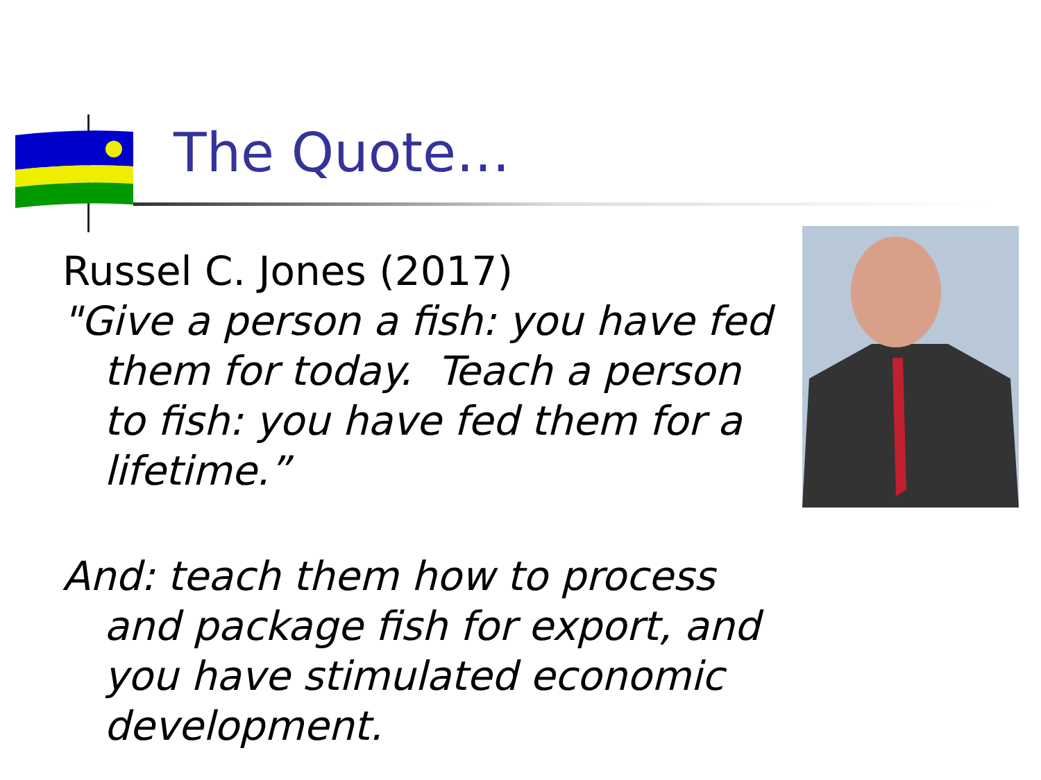The Quote…
Russel C. Jones (2017)
"Give a person a fish: you have fed them for today. Teach a person to fish: you have fed them for a lifetime.”
And: teach them how to process and package fish for export, and you have stimulated economic development.